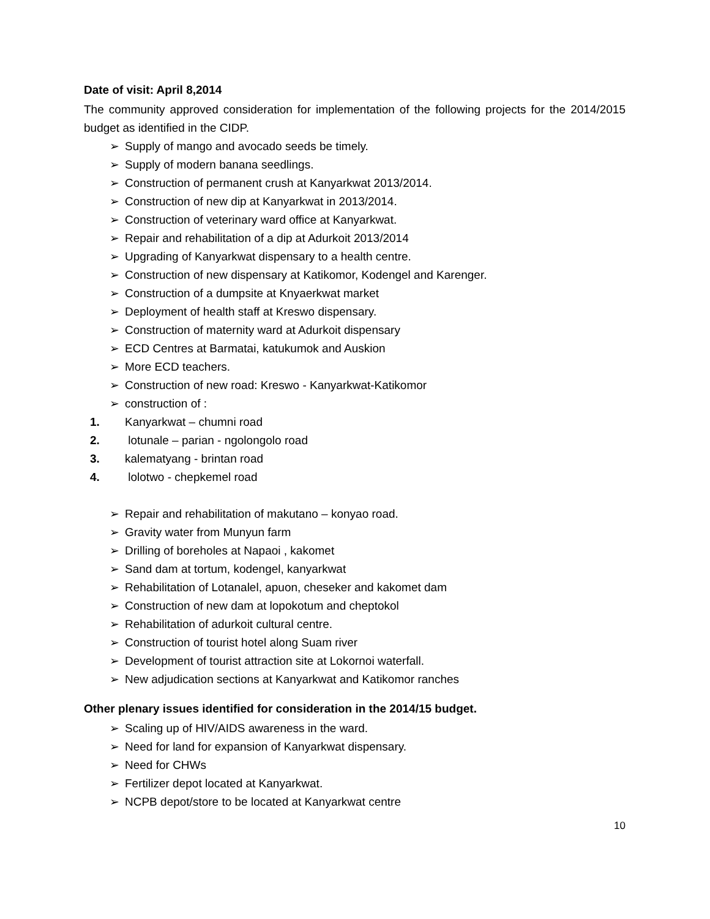Date of visit: April 8,2014
The community approved consideration for implementation of the following projects for the 2014/2015 budget as identified in the CIDP.
➢ Supply of mango and avocado seeds be timely.
➢ Supply of modern banana seedlings.
➢ Construction of permanent crush at Kanyarkwat 2013/2014.
➢ Construction of new dip at Kanyarkwat in 2013/2014.
➢ Construction of veterinary ward office at Kanyarkwat.
➢ Repair and rehabilitation of a dip at Adurkoit 2013/2014
➢ Upgrading of Kanyarkwat dispensary to a health centre.
➢ Construction of new dispensary at Katikomor, Kodengel and Karenger.
➢ Construction of a dumpsite at Knyaerkwat market
➢ Deployment of health staff at Kreswo dispensary.
➢ Construction of maternity ward at Adurkoit dispensary
➢ ECD Centres at Barmatai, katukumok and Auskion
➢ More ECD teachers.
➢ Construction of new road: Kreswo - Kanyarkwat-Katikomor
➢ construction of :
1. Kanyarkwat – chumni road
2. lotunale – parian - ngolongolo road
3. kalematyang - brintan road
4. lolotwo - chepkemel road
➢ Repair and rehabilitation of makutano – konyao road.
➢ Gravity water from Munyun farm
➢ Drilling of boreholes at Napaoi , kakomet
➢ Sand dam at tortum, kodengel, kanyarkwat
➢ Rehabilitation of Lotanalel, apuon, cheseker and kakomet dam
➢ Construction of new dam at lopokotum and cheptokol
➢ Rehabilitation of adurkoit cultural centre.
➢ Construction of tourist hotel along Suam river
➢ Development of tourist attraction site at Lokornoi waterfall.
➢ New adjudication sections at Kanyarkwat and Katikomor ranches
Other plenary issues identified for consideration in the 2014/15 budget.
➢ Scaling up of HIV/AIDS awareness in the ward.
➢ Need for land for expansion of Kanyarkwat dispensary.
➢ Need for CHWs
➢ Fertilizer depot located at Kanyarkwat.
➢ NCPB depot/store to be located at Kanyarkwat centre
10